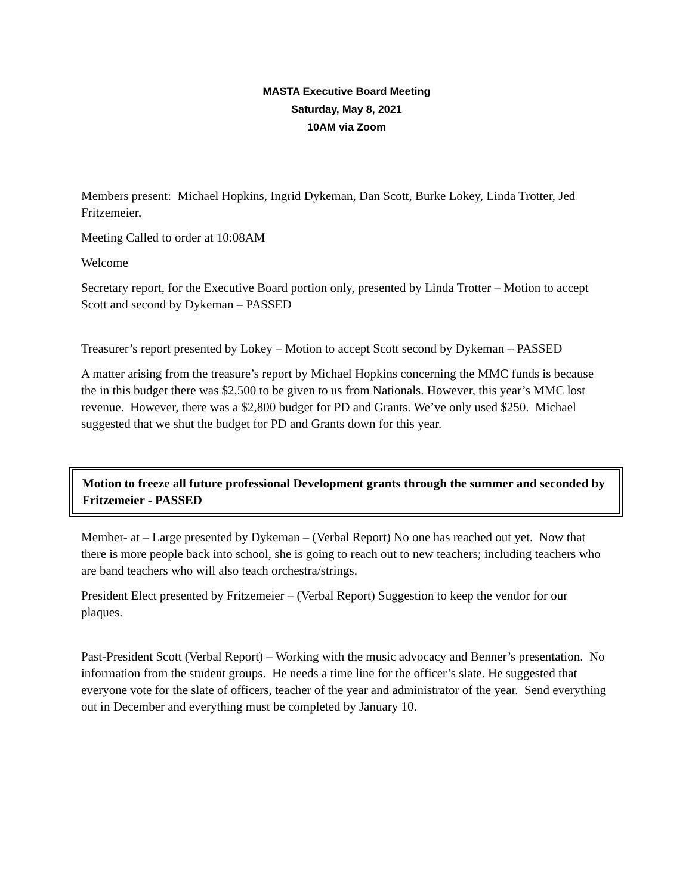MASTA Executive Board Meeting
Saturday, May 8, 2021
10AM via Zoom
Members present: Michael Hopkins, Ingrid Dykeman, Dan Scott, Burke Lokey, Linda Trotter, Jed Fritzemeier,
Meeting Called to order at 10:08AM
Welcome
Secretary report, for the Executive Board portion only, presented by Linda Trotter – Motion to accept Scott and second by Dykeman – PASSED
Treasurer’s report presented by Lokey – Motion to accept Scott second by Dykeman – PASSED
A matter arising from the treasure’s report by Michael Hopkins concerning the MMC funds is because the in this budget there was $2,500 to be given to us from Nationals. However, this year’s MMC lost revenue. However, there was a $2,800 budget for PD and Grants. We’ve only used $250. Michael suggested that we shut the budget for PD and Grants down for this year.
Motion to freeze all future professional Development grants through the summer and seconded by Fritzemeier - PASSED
Member- at – Large presented by Dykeman – (Verbal Report) No one has reached out yet. Now that there is more people back into school, she is going to reach out to new teachers; including teachers who are band teachers who will also teach orchestra/strings.
President Elect presented by Fritzemeier – (Verbal Report) Suggestion to keep the vendor for our plaques.
Past-President Scott (Verbal Report) – Working with the music advocacy and Benner’s presentation. No information from the student groups. He needs a time line for the officer’s slate. He suggested that everyone vote for the slate of officers, teacher of the year and administrator of the year. Send everything out in December and everything must be completed by January 10.